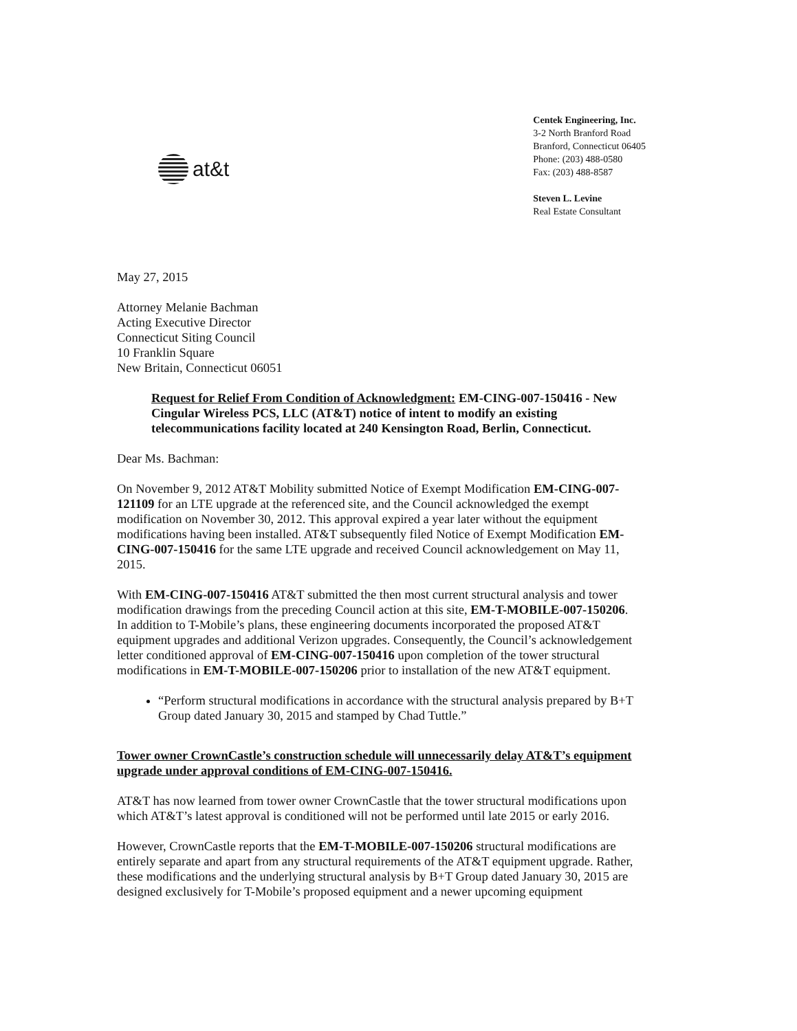at&t
Centek Engineering, Inc.
3-2 North Branford Road
Branford, Connecticut 06405
Phone: (203) 488-0580
Fax: (203) 488-8587
Steven L. Levine
Real Estate Consultant
May 27, 2015
Attorney Melanie Bachman
Acting Executive Director
Connecticut Siting Council
10 Franklin Square
New Britain, Connecticut 06051
Request for Relief From Condition of Acknowledgment: EM-CING-007-150416 - New Cingular Wireless PCS, LLC (AT&T) notice of intent to modify an existing telecommunications facility located at 240 Kensington Road, Berlin, Connecticut.
Dear Ms. Bachman:
On November 9, 2012 AT&T Mobility submitted Notice of Exempt Modification EM-CING-007-121109 for an LTE upgrade at the referenced site, and the Council acknowledged the exempt modification on November 30, 2012. This approval expired a year later without the equipment modifications having been installed. AT&T subsequently filed Notice of Exempt Modification EM-CING-007-150416 for the same LTE upgrade and received Council acknowledgement on May 11, 2015.
With EM-CING-007-150416 AT&T submitted the then most current structural analysis and tower modification drawings from the preceding Council action at this site, EM-T-MOBILE-007-150206. In addition to T-Mobile’s plans, these engineering documents incorporated the proposed AT&T equipment upgrades and additional Verizon upgrades. Consequently, the Council’s acknowledgement letter conditioned approval of EM-CING-007-150416 upon completion of the tower structural modifications in EM-T-MOBILE-007-150206 prior to installation of the new AT&T equipment.
“Perform structural modifications in accordance with the structural analysis prepared by B+T Group dated January 30, 2015 and stamped by Chad Tuttle.”
Tower owner CrownCastle’s construction schedule will unnecessarily delay AT&T’s equipment upgrade under approval conditions of EM-CING-007-150416.
AT&T has now learned from tower owner CrownCastle that the tower structural modifications upon which AT&T’s latest approval is conditioned will not be performed until late 2015 or early 2016.
However, CrownCastle reports that the EM-T-MOBILE-007-150206 structural modifications are entirely separate and apart from any structural requirements of the AT&T equipment upgrade. Rather, these modifications and the underlying structural analysis by B+T Group dated January 30, 2015 are designed exclusively for T-Mobile’s proposed equipment and a newer upcoming equipment